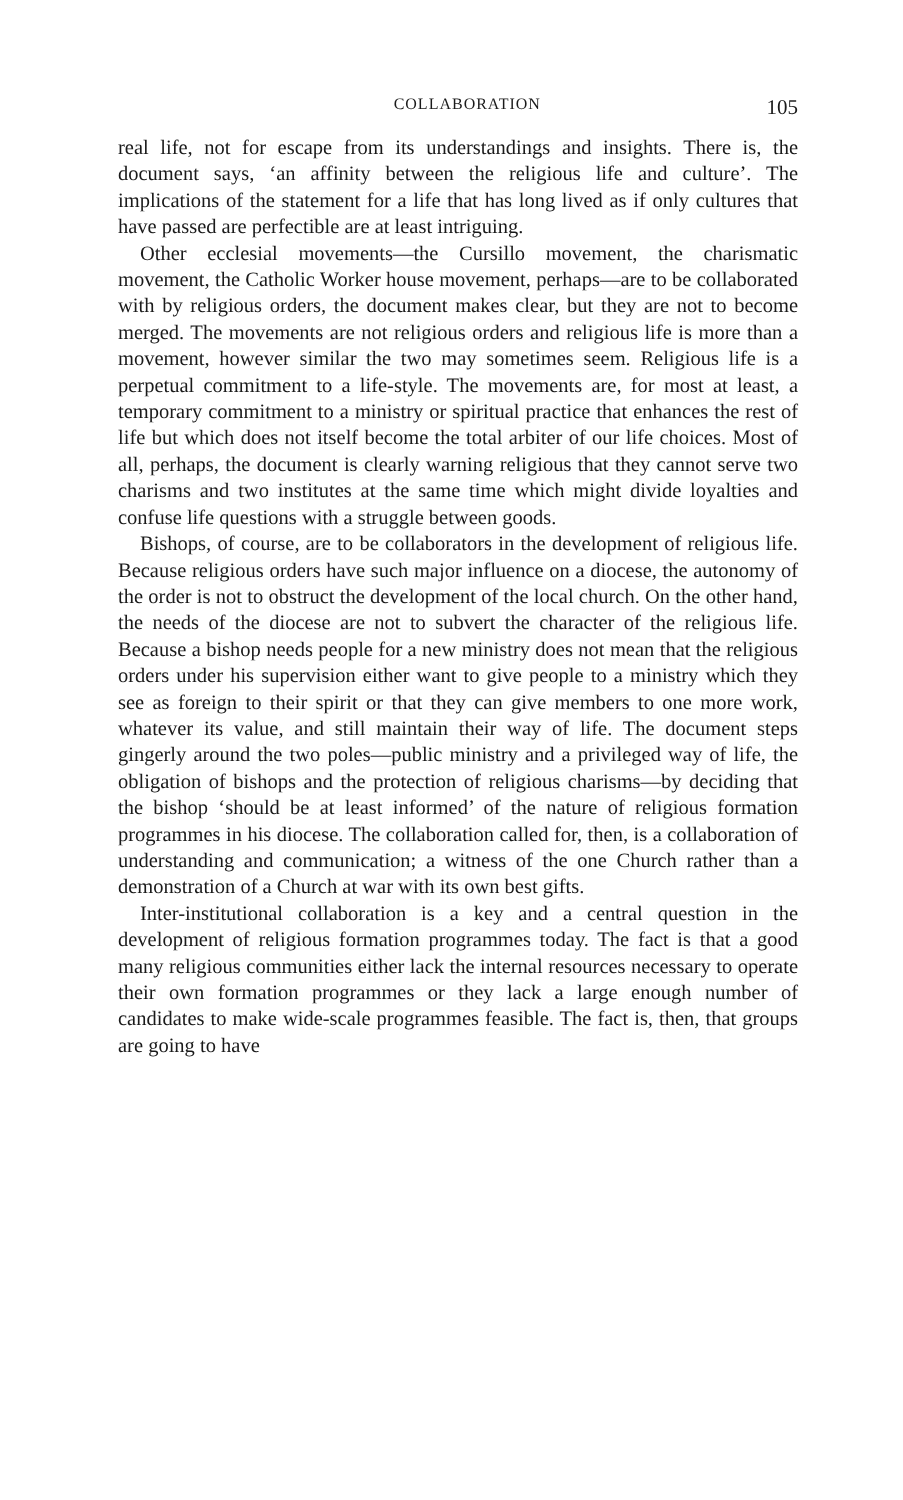COLLABORATION 105
real life, not for escape from its understandings and insights. There is, the document says, ‘an affinity between the religious life and culture’. The implications of the statement for a life that has long lived as if only cultures that have passed are perfectible are at least intriguing.
Other ecclesial movements—the Cursillo movement, the charismatic movement, the Catholic Worker house movement, perhaps—are to be collaborated with by religious orders, the document makes clear, but they are not to become merged. The movements are not religious orders and religious life is more than a movement, however similar the two may sometimes seem. Religious life is a perpetual commitment to a life-style. The movements are, for most at least, a temporary commitment to a ministry or spiritual practice that enhances the rest of life but which does not itself become the total arbiter of our life choices. Most of all, perhaps, the document is clearly warning religious that they cannot serve two charisms and two institutes at the same time which might divide loyalties and confuse life questions with a struggle between goods.
Bishops, of course, are to be collaborators in the development of religious life. Because religious orders have such major influence on a diocese, the autonomy of the order is not to obstruct the development of the local church. On the other hand, the needs of the diocese are not to subvert the character of the religious life. Because a bishop needs people for a new ministry does not mean that the religious orders under his supervision either want to give people to a ministry which they see as foreign to their spirit or that they can give members to one more work, whatever its value, and still maintain their way of life. The document steps gingerly around the two poles—public ministry and a privileged way of life, the obligation of bishops and the protection of religious charisms—by deciding that the bishop ‘should be at least informed’ of the nature of religious formation programmes in his diocese. The collaboration called for, then, is a collaboration of understanding and communication; a witness of the one Church rather than a demonstration of a Church at war with its own best gifts.
Inter-institutional collaboration is a key and a central question in the development of religious formation programmes today. The fact is that a good many religious communities either lack the internal resources necessary to operate their own formation programmes or they lack a large enough number of candidates to make wide-scale programmes feasible. The fact is, then, that groups are going to have